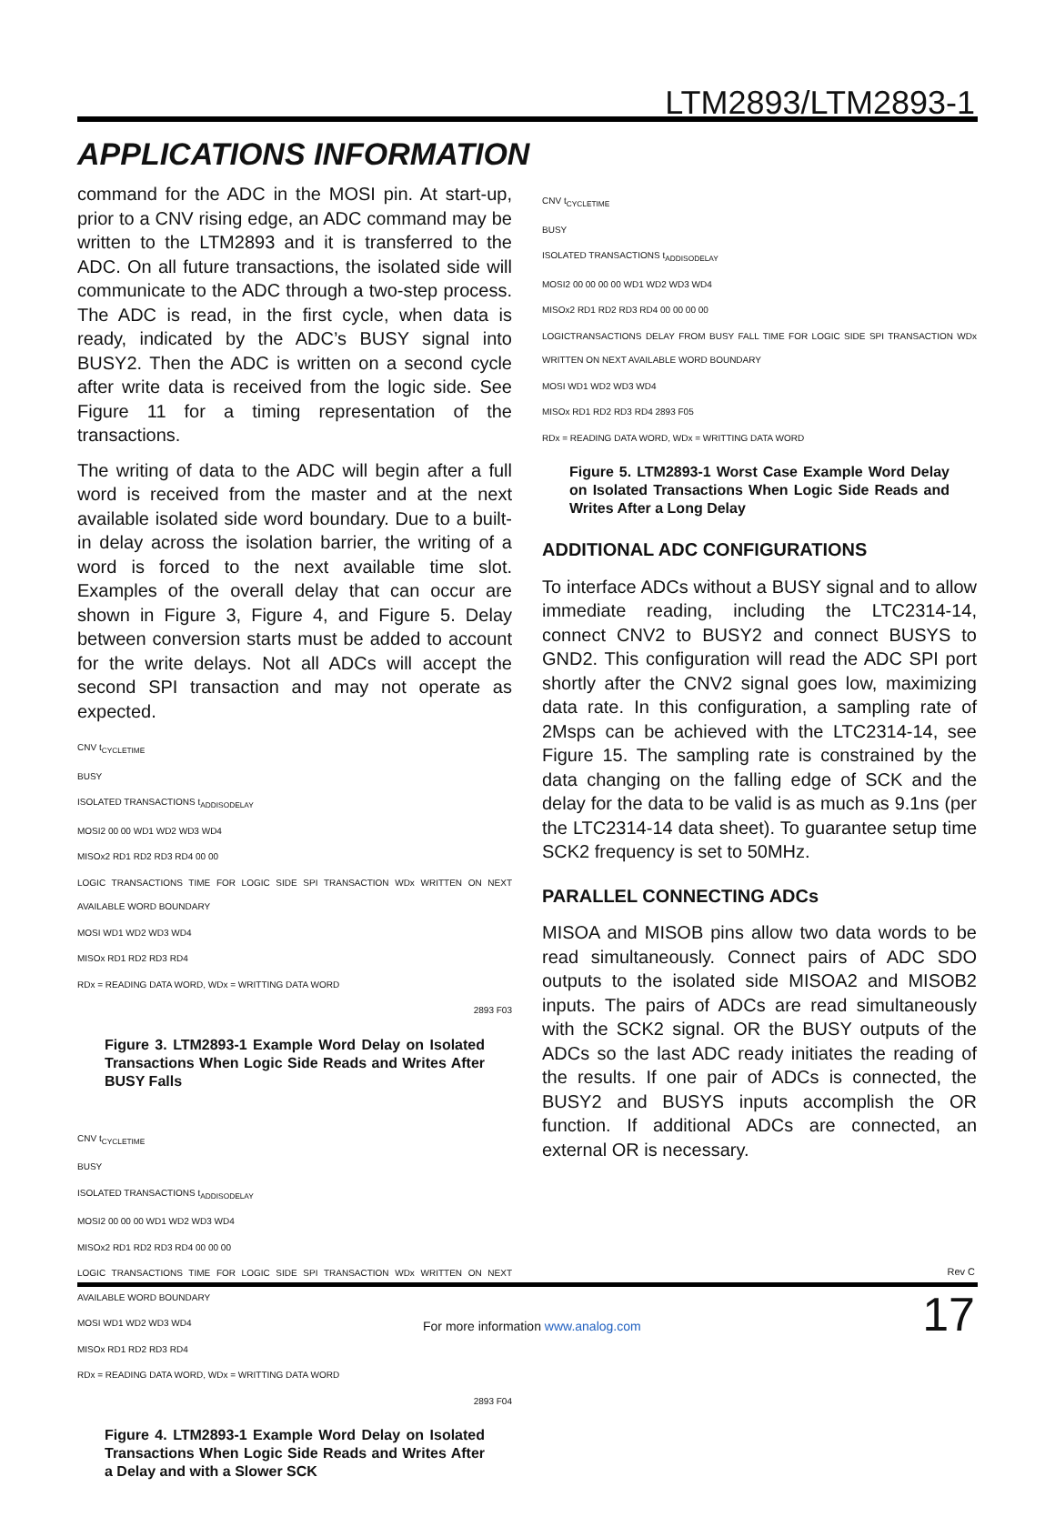LTM2893/LTM2893-1
APPLICATIONS INFORMATION
command for the ADC in the MOSI pin. At start-up, prior to a CNV rising edge, an ADC command may be written to the LTM2893 and it is transferred to the ADC. On all future transactions, the isolated side will communicate to the ADC through a two-step process. The ADC is read, in the first cycle, when data is ready, indicated by the ADC’s BUSY signal into BUSY2. Then the ADC is written on a second cycle after write data is received from the logic side. See Figure 11 for a timing representation of the transactions.
The writing of data to the ADC will begin after a full word is received from the master and at the next available isolated side word boundary. Due to a built-in delay across the isolation barrier, the writing of a word is forced to the next available time slot. Examples of the overall delay that can occur are shown in Figure 3, Figure 4, and Figure 5. Delay between conversion starts must be added to account for the write delays. Not all ADCs will accept the second SPI transaction and may not operate as expected.
CNV t<sub>CYCLETIME</sub>
BUSY
ISOLATED TRANSACTIONS t<sub>ADDISODELAY</sub>
MOSI2 00 00 WD1 WD2 WD3 WD4
MISOx2 RD1 RD2 RD3 RD4 00 00
LOGIC TRANSACTIONS TIME FOR LOGIC SIDE SPI TRANSACTION WDx WRITTEN ON NEXT AVAILABLE WORD BOUNDARY
MOSI WD1 WD2 WD3 WD4
MISOx RD1 RD2 RD3 RD4
RDx = READING DATA WORD, WDx = WRITTING DATA WORD
2893 F03
Figure 3. LTM2893-1 Example Word Delay on Isolated Transactions When Logic Side Reads and Writes After BUSY Falls
CNV t<sub>CYCLETIME</sub>
BUSY
ISOLATED TRANSACTIONS t<sub>ADDISODELAY</sub>
MOSI2 00 00 00 WD1 WD2 WD3 WD4
MISOx2 RD1 RD2 RD3 RD4 00 00 00
LOGIC TRANSACTIONS TIME FOR LOGIC SIDE SPI TRANSACTION WDx WRITTEN ON NEXT AVAILABLE WORD BOUNDARY
MOSI WD1 WD2 WD3 WD4
MISOx RD1 RD2 RD3 RD4
RDx = READING DATA WORD, WDx = WRITTING DATA WORD
2893 F04
Figure 4. LTM2893-1 Example Word Delay on Isolated Transactions When Logic Side Reads and Writes After a Delay and with a Slower SCK
CNV t<sub>CYCLETIME</sub>
BUSY
ISOLATED TRANSACTIONS t<sub>ADDISODELAY</sub>
MOSI2 00 00 00 00 WD1 WD2 WD3 WD4
MISOx2 RD1 RD2 RD3 RD4 00 00 00 00
LOGICTRANSACTIONS DELAY FROM BUSY FALL TIME FOR LOGIC SIDE SPI TRANSACTION WDx WRITTEN ON NEXT AVAILABLE WORD BOUNDARY
MOSI WD1 WD2 WD3 WD4
MISOx RD1 RD2 RD3 RD4 2893 F05
RDx = READING DATA WORD, WDx = WRITTING DATA WORD
Figure 5. LTM2893-1 Worst Case Example Word Delay on Isolated Transactions When Logic Side Reads and Writes After a Long Delay
ADDITIONAL ADC CONFIGURATIONS
To interface ADCs without a BUSY signal and to allow immediate reading, including the LTC2314-14, connect CNV2 to BUSY2 and connect BUSYS to GND2. This configuration will read the ADC SPI port shortly after the CNV2 signal goes low, maximizing data rate. In this configuration, a sampling rate of 2Msps can be achieved with the LTC2314-14, see Figure 15. The sampling rate is constrained by the data changing on the falling edge of SCK and the delay for the data to be valid is as much as 9.1ns (per the LTC2314-14 data sheet). To guarantee setup time SCK2 frequency is set to 50MHz.
PARALLEL CONNECTING ADCs
MISOA and MISOB pins allow two data words to be read simultaneously. Connect pairs of ADC SDO outputs to the isolated side MISOA2 and MISOB2 inputs. The pairs of ADCs are read simultaneously with the SCK2 signal. OR the BUSY outputs of the ADCs so the last ADC ready initiates the reading of the results. If one pair of ADCs is connected, the BUSY2 and BUSYS inputs accomplish the OR function. If additional ADCs are connected, an external OR is necessary.
Rev C
For more information www.analog.com
17